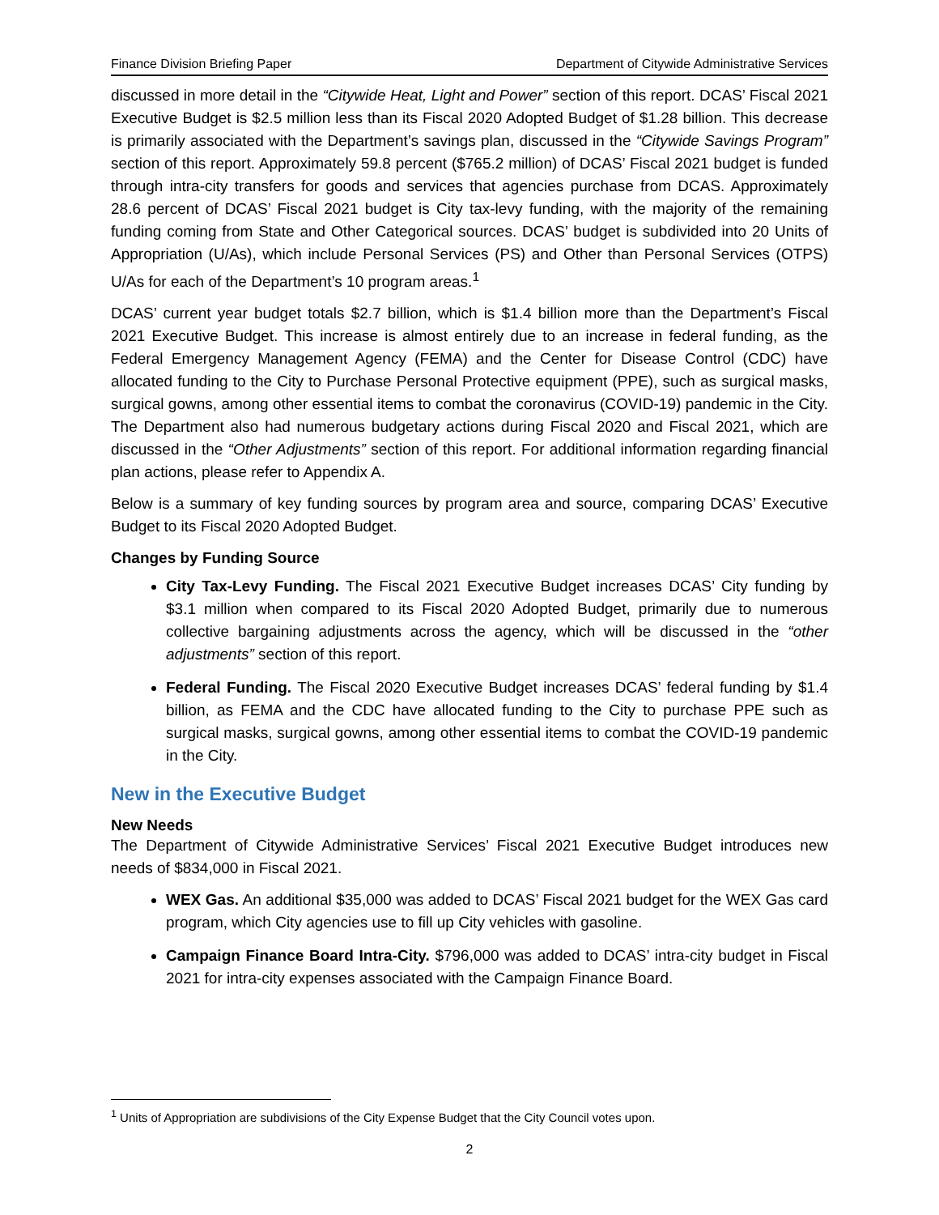Finance Division Briefing Paper Department of Citywide Administrative Services
discussed in more detail in the “Citywide Heat, Light and Power” section of this report. DCAS’ Fiscal 2021 Executive Budget is $2.5 million less than its Fiscal 2020 Adopted Budget of $1.28 billion. This decrease is primarily associated with the Department’s savings plan, discussed in the “Citywide Savings Program” section of this report. Approximately 59.8 percent ($765.2 million) of DCAS’ Fiscal 2021 budget is funded through intra-city transfers for goods and services that agencies purchase from DCAS. Approximately 28.6 percent of DCAS’ Fiscal 2021 budget is City tax-levy funding, with the majority of the remaining funding coming from State and Other Categorical sources. DCAS’ budget is subdivided into 20 Units of Appropriation (U/As), which include Personal Services (PS) and Other than Personal Services (OTPS) U/As for each of the Department’s 10 program areas.<sup>1</sup>
DCAS’ current year budget totals $2.7 billion, which is $1.4 billion more than the Department’s Fiscal 2021 Executive Budget. This increase is almost entirely due to an increase in federal funding, as the Federal Emergency Management Agency (FEMA) and the Center for Disease Control (CDC) have allocated funding to the City to Purchase Personal Protective equipment (PPE), such as surgical masks, surgical gowns, among other essential items to combat the coronavirus (COVID-19) pandemic in the City. The Department also had numerous budgetary actions during Fiscal 2020 and Fiscal 2021, which are discussed in the “Other Adjustments” section of this report. For additional information regarding financial plan actions, please refer to Appendix A.
Below is a summary of key funding sources by program area and source, comparing DCAS’ Executive Budget to its Fiscal 2020 Adopted Budget.
Changes by Funding Source
City Tax-Levy Funding. The Fiscal 2021 Executive Budget increases DCAS’ City funding by $3.1 million when compared to its Fiscal 2020 Adopted Budget, primarily due to numerous collective bargaining adjustments across the agency, which will be discussed in the “other adjustments” section of this report.
Federal Funding. The Fiscal 2020 Executive Budget increases DCAS’ federal funding by $1.4 billion, as FEMA and the CDC have allocated funding to the City to purchase PPE such as surgical masks, surgical gowns, among other essential items to combat the COVID-19 pandemic in the City.
New in the Executive Budget
New Needs
The Department of Citywide Administrative Services’ Fiscal 2021 Executive Budget introduces new needs of $834,000 in Fiscal 2021.
WEX Gas. An additional $35,000 was added to DCAS’ Fiscal 2021 budget for the WEX Gas card program, which City agencies use to fill up City vehicles with gasoline.
Campaign Finance Board Intra-City. $796,000 was added to DCAS’ intra-city budget in Fiscal 2021 for intra-city expenses associated with the Campaign Finance Board.
<sup>1</sup> Units of Appropriation are subdivisions of the City Expense Budget that the City Council votes upon.
2